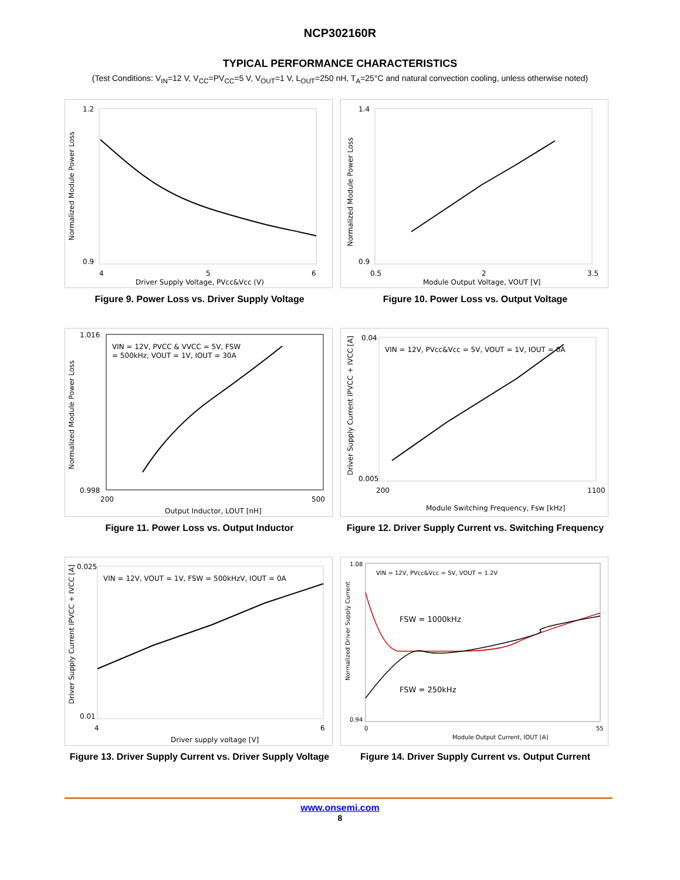NCP302160R
TYPICAL PERFORMANCE CHARACTERISTICS
(Test Conditions: V<sub>IN</sub>=12 V, V<sub>CC</sub>=PV<sub>CC</sub>=5 V, V<sub>OUT</sub>=1 V, L<sub>OUT</sub>=250 nH, T<sub>A</sub>=25°C and natural convection cooling, unless otherwise noted)
1.2
0.9
4
5
6
Driver Supply Voltage, PVcc&Vcc (V)
Normalized Module Power Loss
Figure 9. Power Loss vs. Driver Supply Voltage
1.4
0.9
0.5
2
3.5
Module Output Voltage, VOUT [V]
Normalized Module Power Loss
Figure 10. Power Loss vs. Output Voltage
VIN = 12V, PVCC & VVCC = 5V, FSW
= 500kHz, VOUT = 1V, IOUT = 30A
1.016
0.998
200
500
Output Inductor, LOUT [nH]
Normalized Module Power Loss
Figure 11. Power Loss vs. Output Inductor
VIN = 12V, PVcc&Vcc = 5V, VOUT = 1V, IOUT = 0A
0.04
0.005
200
1100
Module Switching Frequency, Fsw [kHz]
Driver Supply Current IPVCC + IVCC [A]
Figure 12. Driver Supply Current vs. Switching Frequency
VIN = 12V, VOUT = 1V, FSW = 500kHzV, IOUT = 0A
0.025
0.01
4
6
Driver supply voltage [V]
Driver Supply Current IPVCC + IVCC [A]
Figure 13. Driver Supply Current vs. Driver Supply Voltage
VIN = 12V, PVcc&Vcc = 5V, VOUT = 1.2V
FSW = 1000kHz
FSW = 250kHz
1.08
0.94
0
55
Module Output Current, IOUT [A]
Normalized Driver Supply Current
Figure 14. Driver Supply Current vs. Output Current
www.onsemi.com
8